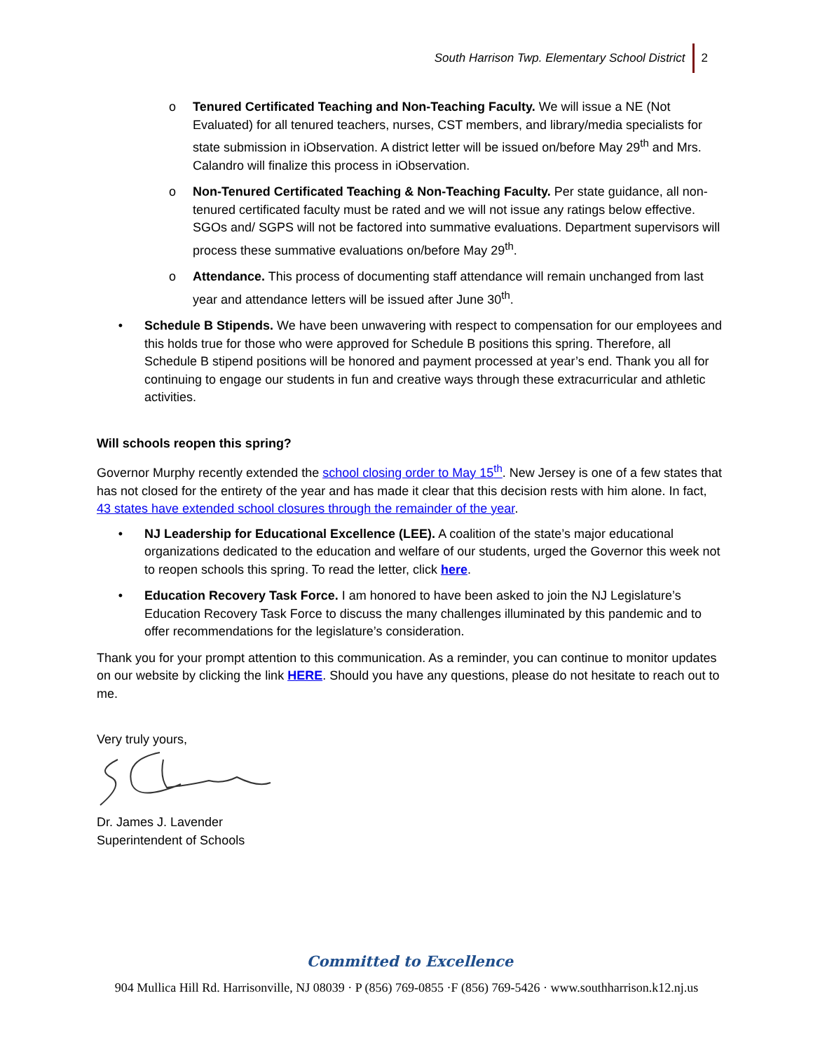South Harrison Twp. Elementary School District 2
o Tenured Certificated Teaching and Non-Teaching Faculty. We will issue a NE (Not Evaluated) for all tenured teachers, nurses, CST members, and library/media specialists for state submission in iObservation. A district letter will be issued on/before May 29<sup>th</sup> and Mrs. Calandro will finalize this process in iObservation.
o Non-Tenured Certificated Teaching & Non-Teaching Faculty. Per state guidance, all non-tenured certificated faculty must be rated and we will not issue any ratings below effective. SGOs and/ SGPS will not be factored into summative evaluations. Department supervisors will process these summative evaluations on/before May 29<sup>th</sup>.
o Attendance. This process of documenting staff attendance will remain unchanged from last year and attendance letters will be issued after June 30<sup>th</sup>.
• Schedule B Stipends. We have been unwavering with respect to compensation for our employees and this holds true for those who were approved for Schedule B positions this spring. Therefore, all Schedule B stipend positions will be honored and payment processed at year’s end. Thank you all for continuing to engage our students in fun and creative ways through these extracurricular and athletic activities.
Will schools reopen this spring?
Governor Murphy recently extended the school closing order to May 15<sup>th</sup>. New Jersey is one of a few states that has not closed for the entirety of the year and has made it clear that this decision rests with him alone. In fact, 43 states have extended school closures through the remainder of the year.
• NJ Leadership for Educational Excellence (LEE). A coalition of the state’s major educational organizations dedicated to the education and welfare of our students, urged the Governor this week not to reopen schools this spring. To read the letter, click here.
• Education Recovery Task Force. I am honored to have been asked to join the NJ Legislature’s Education Recovery Task Force to discuss the many challenges illuminated by this pandemic and to offer recommendations for the legislature’s consideration.
Thank you for your prompt attention to this communication. As a reminder, you can continue to monitor updates on our website by clicking the link HERE. Should you have any questions, please do not hesitate to reach out to me.
Very truly yours,
Dr. James J. Lavender
Superintendent of Schools
Committed to Excellence
904 Mullica Hill Rd. Harrisonville, NJ 08039 · P (856) 769-0855 ·F (856) 769-5426 · www.southharrison.k12.nj.us